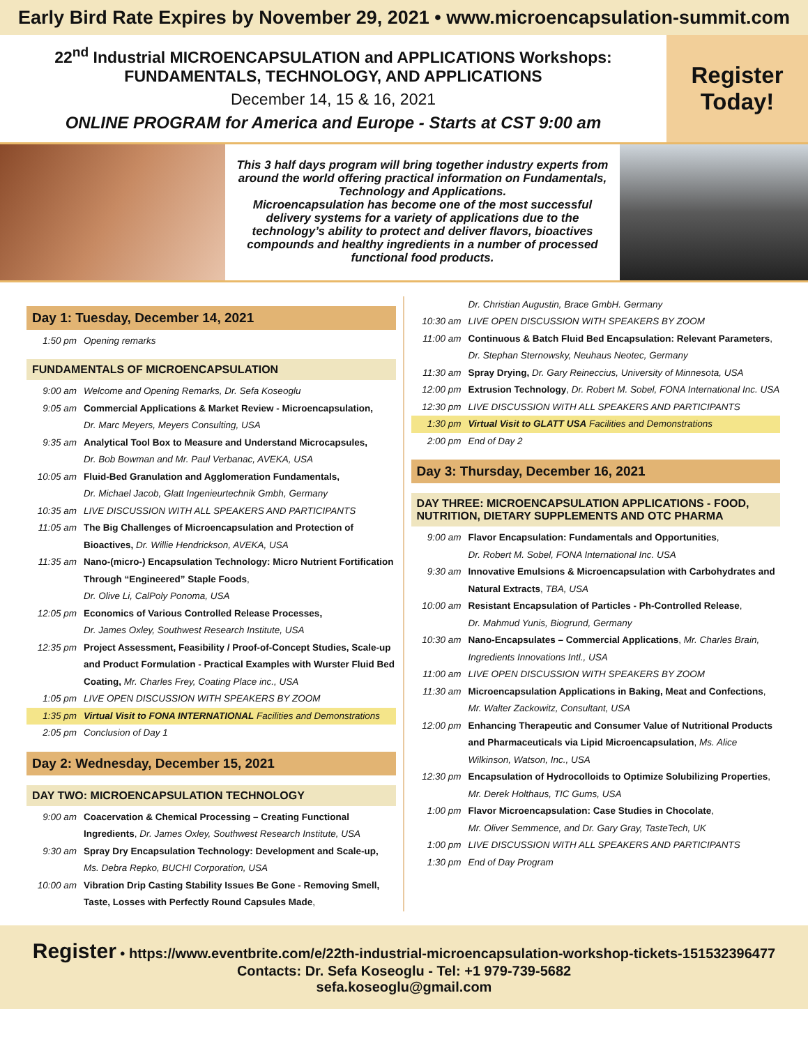Early Bird Rate Expires by November 29, 2021 • www.microencapsulation-summit.com
22<sup>nd</sup> Industrial MICROENCAPSULATION and APPLICATIONS Workshops:
FUNDAMENTALS, TECHNOLOGY, AND APPLICATIONS
December 14, 15 & 16, 2021
ONLINE PROGRAM for America and Europe - Starts at CST 9:00 am
Register
Today!
This 3 half days program will bring together industry experts from around the world offering practical information on Fundamentals, Technology and Applications.
Microencapsulation has become one of the most successful delivery systems for a variety of applications due to the technology’s ability to protect and deliver flavors, bioactives compounds and healthy ingredients in a number of processed functional food products.
Day 1: Tuesday, December 14, 2021
1:50 pm Opening remarks
FUNDAMENTALS OF MICROENCAPSULATION
9:00 am Welcome and Opening Remarks, Dr. Sefa Koseoglu
9:05 am Commercial Applications & Market Review - Microencapsulation,
Dr. Marc Meyers, Meyers Consulting, USA
9:35 am Analytical Tool Box to Measure and Understand Microcapsules,
Dr. Bob Bowman and Mr. Paul Verbanac, AVEKA, USA
10:05 am Fluid-Bed Granulation and Agglomeration Fundamentals,
Dr. Michael Jacob, Glatt Ingenieurtechnik Gmbh, Germany
10:35 am LIVE DISCUSSION WITH ALL SPEAKERS AND PARTICIPANTS
11:05 am The Big Challenges of Microencapsulation and Protection of Bioactives, Dr. Willie Hendrickson, AVEKA, USA
11:35 am Nano-(micro-) Encapsulation Technology: Micro Nutrient Fortification Through “Engineered” Staple Foods,
Dr. Olive Li, CalPoly Ponoma, USA
12:05 pm Economics of Various Controlled Release Processes,
Dr. James Oxley, Southwest Research Institute, USA
12:35 pm Project Assessment, Feasibility / Proof-of-Concept Studies, Scale-up and Product Formulation - Practical Examples with Wurster Fluid Bed Coating, Mr. Charles Frey, Coating Place inc., USA
1:05 pm LIVE OPEN DISCUSSION WITH SPEAKERS BY ZOOM
1:35 pm Virtual Visit to FONA INTERNATIONAL Facilities and Demonstrations
2:05 pm Conclusion of Day 1
Day 2: Wednesday, December 15, 2021
DAY TWO: MICROENCAPSULATION TECHNOLOGY
9:00 am Coacervation & Chemical Processing – Creating Functional Ingredients, Dr. James Oxley, Southwest Research Institute, USA
9:30 am Spray Dry Encapsulation Technology: Development and Scale-up, Ms. Debra Repko, BUCHI Corporation, USA
10:00 am Vibration Drip Casting Stability Issues Be Gone - Removing Smell, Taste, Losses with Perfectly Round Capsules Made,
Dr. Christian Augustin, Brace GmbH. Germany
10:30 am LIVE OPEN DISCUSSION WITH SPEAKERS BY ZOOM
11:00 am Continuous & Batch Fluid Bed Encapsulation: Relevant Parameters, Dr. Stephan Sternowsky, Neuhaus Neotec, Germany
11:30 am Spray Drying, Dr. Gary Reineccius, University of Minnesota, USA
12:00 pm Extrusion Technology, Dr. Robert M. Sobel, FONA International Inc. USA
12:30 pm LIVE DISCUSSION WITH ALL SPEAKERS AND PARTICIPANTS
1:30 pm Virtual Visit to GLATT USA Facilities and Demonstrations
2:00 pm End of Day 2
Day 3: Thursday, December 16, 2021
DAY THREE: MICROENCAPSULATION APPLICATIONS - FOOD, NUTRITION, DIETARY SUPPLEMENTS AND OTC PHARMA
9:00 am Flavor Encapsulation: Fundamentals and Opportunities,
Dr. Robert M. Sobel, FONA International Inc. USA
9:30 am Innovative Emulsions & Microencapsulation with Carbohydrates and Natural Extracts, TBA, USA
10:00 am Resistant Encapsulation of Particles - Ph-Controlled Release,
Dr. Mahmud Yunis, Biogrund, Germany
10:30 am Nano-Encapsulates – Commercial Applications, Mr. Charles Brain, Ingredients Innovations Intl., USA
11:00 am LIVE OPEN DISCUSSION WITH SPEAKERS BY ZOOM
11:30 am Microencapsulation Applications in Baking, Meat and Confections, Mr. Walter Zackowitz, Consultant, USA
12:00 pm Enhancing Therapeutic and Consumer Value of Nutritional Products and Pharmaceuticals via Lipid Microencapsulation, Ms. Alice Wilkinson, Watson, Inc., USA
12:30 pm Encapsulation of Hydrocolloids to Optimize Solubilizing Properties, Mr. Derek Holthaus, TIC Gums, USA
1:00 pm Flavor Microencapsulation: Case Studies in Chocolate,
Mr. Oliver Semmence, and Dr. Gary Gray, TasteTech, UK
1:00 pm LIVE DISCUSSION WITH ALL SPEAKERS AND PARTICIPANTS
1:30 pm End of Day Program
Register • https://www.eventbrite.com/e/22th-industrial-microencapsulation-workshop-tickets-151532396477
Contacts: Dr. Sefa Koseoglu - Tel: +1 979-739-5682
sefa.koseoglu@gmail.com